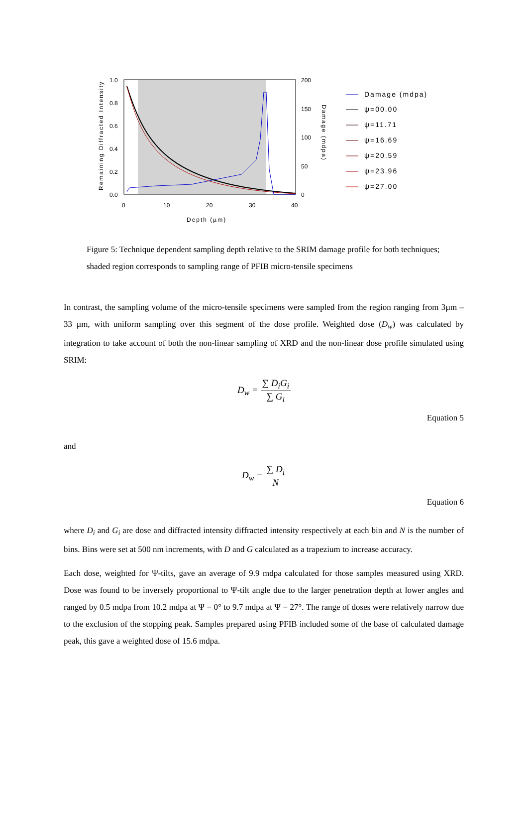Remaining Diffracted Intensity
1.0
0.8
0.6
0.4
0.2
0.0
200
150
100
50
0
0
10
20
30
40
Depth (µm)
Damage (mdpa)
Damage (mdpa)
ψ=00.00
ψ=11.71
ψ=16.69
ψ=20.59
ψ=23.96
ψ=27.00
Figure 5: Technique dependent sampling depth relative to the SRIM damage profile for both techniques; shaded region corresponds to sampling range of PFIB micro-tensile specimens
In contrast, the sampling volume of the micro-tensile specimens were sampled from the region ranging from 3µm – 33 µm, with uniform sampling over this segment of the dose profile. Weighted dose (D<sub>w</sub>) was calculated by integration to take account of both the non-linear sampling of XRD and the non-linear dose profile simulated using SRIM:
D<sub>w</sub> = ∑ D<sub>i</sub>G<sub>i</sub> ∑ G<sub>i</sub>
Equation 5
and
D<sub>w</sub> = ∑ D<sub>i</sub> N
Equation 6
where D<sub>i</sub> and G<sub>i</sub> are dose and diffracted intensity diffracted intensity respectively at each bin and N is the number of bins. Bins were set at 500 nm increments, with D and G calculated as a trapezium to increase accuracy.
Each dose, weighted for Ψ-tilts, gave an average of 9.9 mdpa calculated for those samples measured using XRD. Dose was found to be inversely proportional to Ψ-tilt angle due to the larger penetration depth at lower angles and ranged by 0.5 mdpa from 10.2 mdpa at Ψ = 0° to 9.7 mdpa at Ψ = 27°. The range of doses were relatively narrow due to the exclusion of the stopping peak. Samples prepared using PFIB included some of the base of calculated damage peak, this gave a weighted dose of 15.6 mdpa.